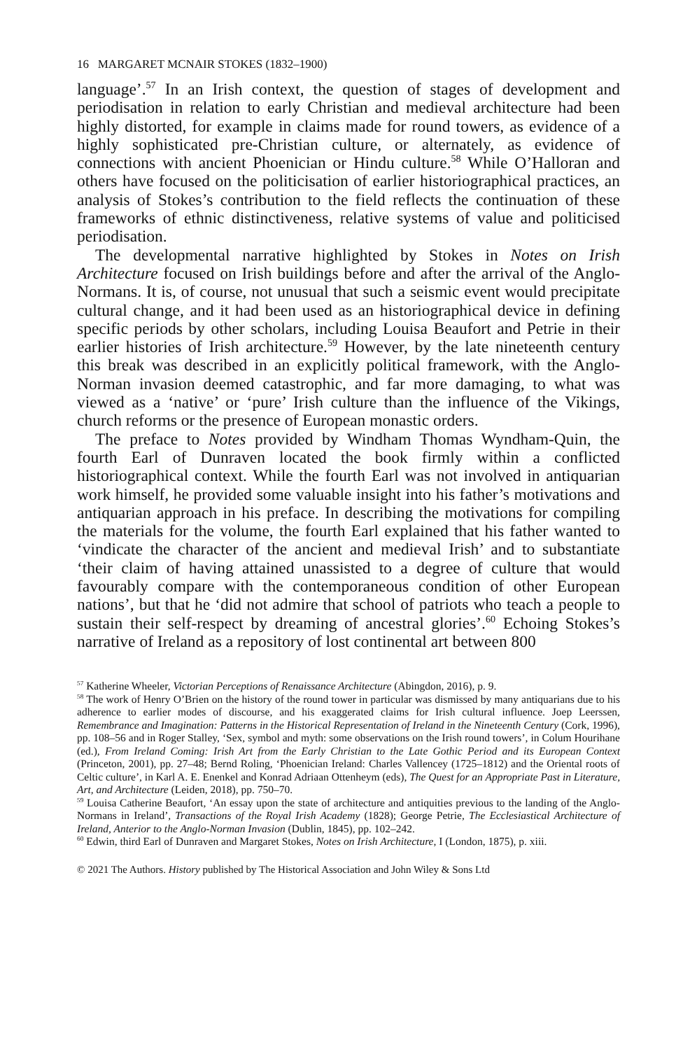16 MARGARET MCNAIR STOKES (1832–1900)
language’.<sup>57</sup> In an Irish context, the question of stages of development and periodisation in relation to early Christian and medieval architecture had been highly distorted, for example in claims made for round towers, as evidence of a highly sophisticated pre-Christian culture, or alternately, as evidence of connections with ancient Phoenician or Hindu culture.<sup>58</sup> While O’Halloran and others have focused on the politicisation of earlier historiographical practices, an analysis of Stokes’s contribution to the field reflects the continuation of these frameworks of ethnic distinctiveness, relative systems of value and politicised periodisation.
The developmental narrative highlighted by Stokes in Notes on Irish Architecture focused on Irish buildings before and after the arrival of the Anglo-Normans. It is, of course, not unusual that such a seismic event would precipitate cultural change, and it had been used as an historiographical device in defining specific periods by other scholars, including Louisa Beaufort and Petrie in their earlier histories of Irish architecture.<sup>59</sup> However, by the late nineteenth century this break was described in an explicitly political framework, with the Anglo-Norman invasion deemed catastrophic, and far more damaging, to what was viewed as a ‘native’ or ‘pure’ Irish culture than the influence of the Vikings, church reforms or the presence of European monastic orders.
The preface to Notes provided by Windham Thomas Wyndham-Quin, the fourth Earl of Dunraven located the book firmly within a conflicted historiographical context. While the fourth Earl was not involved in antiquarian work himself, he provided some valuable insight into his father’s motivations and antiquarian approach in his preface. In describing the motivations for compiling the materials for the volume, the fourth Earl explained that his father wanted to ‘vindicate the character of the ancient and medieval Irish’ and to substantiate ‘their claim of having attained unassisted to a degree of culture that would favourably compare with the contemporaneous condition of other European nations’, but that he ‘did not admire that school of patriots who teach a people to sustain their self-respect by dreaming of ancestral glories’.<sup>60</sup> Echoing Stokes’s narrative of Ireland as a repository of lost continental art between 800
<sup>57</sup> Katherine Wheeler, Victorian Perceptions of Renaissance Architecture (Abingdon, 2016), p. 9.
<sup>58</sup> The work of Henry O’Brien on the history of the round tower in particular was dismissed by many antiquarians due to his adherence to earlier modes of discourse, and his exaggerated claims for Irish cultural influence. Joep Leerssen, Remembrance and Imagination: Patterns in the Historical Representation of Ireland in the Nineteenth Century (Cork, 1996), pp. 108–56 and in Roger Stalley, ‘Sex, symbol and myth: some observations on the Irish round towers’, in Colum Hourihane (ed.), From Ireland Coming: Irish Art from the Early Christian to the Late Gothic Period and its European Context (Princeton, 2001), pp. 27–48; Bernd Roling, ‘Phoenician Ireland: Charles Vallencey (1725–1812) and the Oriental roots of Celtic culture’, in Karl A. E. Enenkel and Konrad Adriaan Ottenheym (eds), The Quest for an Appropriate Past in Literature, Art, and Architecture (Leiden, 2018), pp. 750–70.
<sup>59</sup> Louisa Catherine Beaufort, ‘An essay upon the state of architecture and antiquities previous to the landing of the Anglo-Normans in Ireland’, Transactions of the Royal Irish Academy (1828); George Petrie, The Ecclesiastical Architecture of Ireland, Anterior to the Anglo-Norman Invasion (Dublin, 1845), pp. 102–242.
<sup>60</sup> Edwin, third Earl of Dunraven and Margaret Stokes, Notes on Irish Architecture, I (London, 1875), p. xiii.
© 2021 The Authors. History published by The Historical Association and John Wiley & Sons Ltd